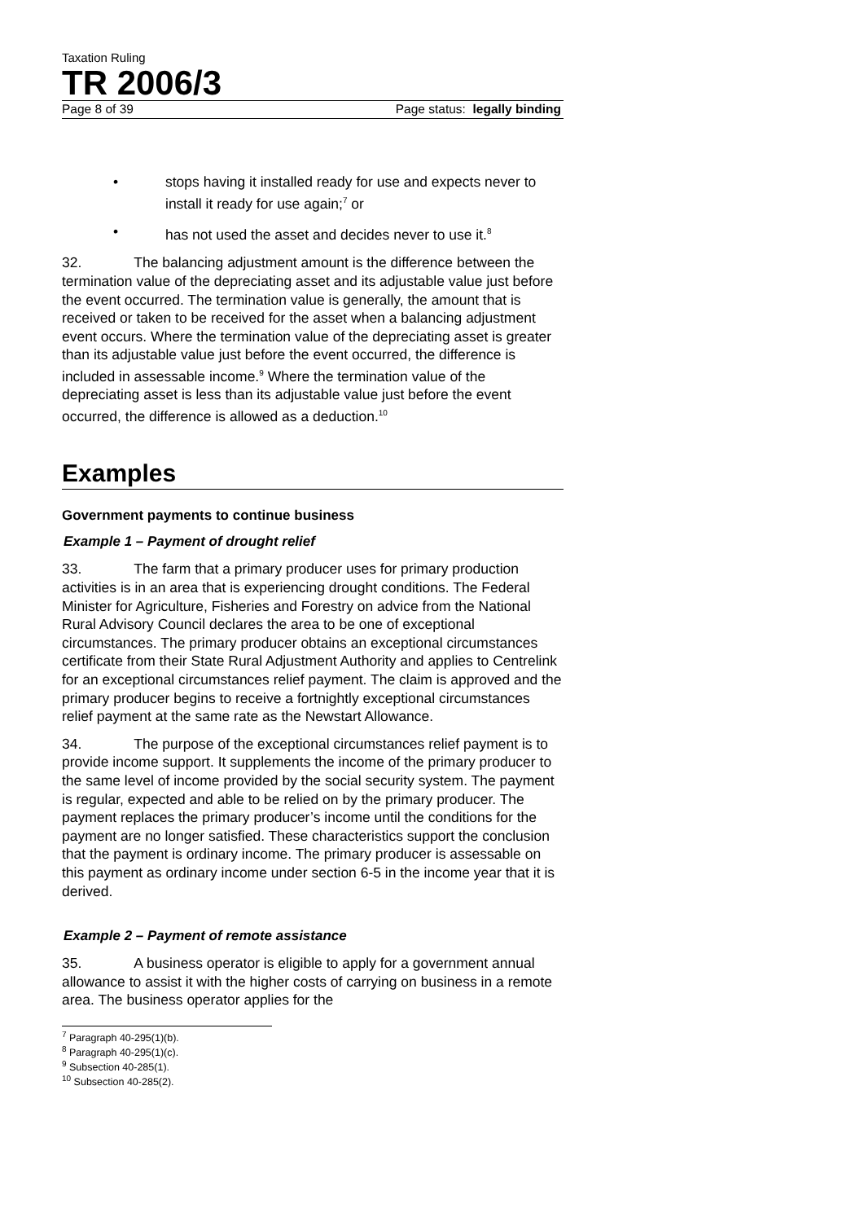Taxation Ruling
TR 2006/3
Page 8 of 39 Page status: legally binding
• stops having it installed ready for use and expects never to install it ready for use again;<sup>7</sup> or
• has not used the asset and decides never to use it.<sup>8</sup>
32. The balancing adjustment amount is the difference between the termination value of the depreciating asset and its adjustable value just before the event occurred. The termination value is generally, the amount that is received or taken to be received for the asset when a balancing adjustment event occurs. Where the termination value of the depreciating asset is greater than its adjustable value just before the event occurred, the difference is included in assessable income.<sup>9</sup> Where the termination value of the depreciating asset is less than its adjustable value just before the event occurred, the difference is allowed as a deduction.<sup>10</sup>
Examples
Government payments to continue business
Example 1 – Payment of drought relief
33. The farm that a primary producer uses for primary production activities is in an area that is experiencing drought conditions. The Federal Minister for Agriculture, Fisheries and Forestry on advice from the National Rural Advisory Council declares the area to be one of exceptional circumstances. The primary producer obtains an exceptional circumstances certificate from their State Rural Adjustment Authority and applies to Centrelink for an exceptional circumstances relief payment. The claim is approved and the primary producer begins to receive a fortnightly exceptional circumstances relief payment at the same rate as the Newstart Allowance.
34. The purpose of the exceptional circumstances relief payment is to provide income support. It supplements the income of the primary producer to the same level of income provided by the social security system. The payment is regular, expected and able to be relied on by the primary producer. The payment replaces the primary producer’s income until the conditions for the payment are no longer satisfied. These characteristics support the conclusion that the payment is ordinary income. The primary producer is assessable on this payment as ordinary income under section 6-5 in the income year that it is derived.
Example 2 – Payment of remote assistance
35. A business operator is eligible to apply for a government annual allowance to assist it with the higher costs of carrying on business in a remote area. The business operator applies for the
<sup>7</sup> Paragraph 40-295(1)(b).
<sup>8</sup> Paragraph 40-295(1)(c).
<sup>9</sup> Subsection 40-285(1).
<sup>10</sup> Subsection 40-285(2).